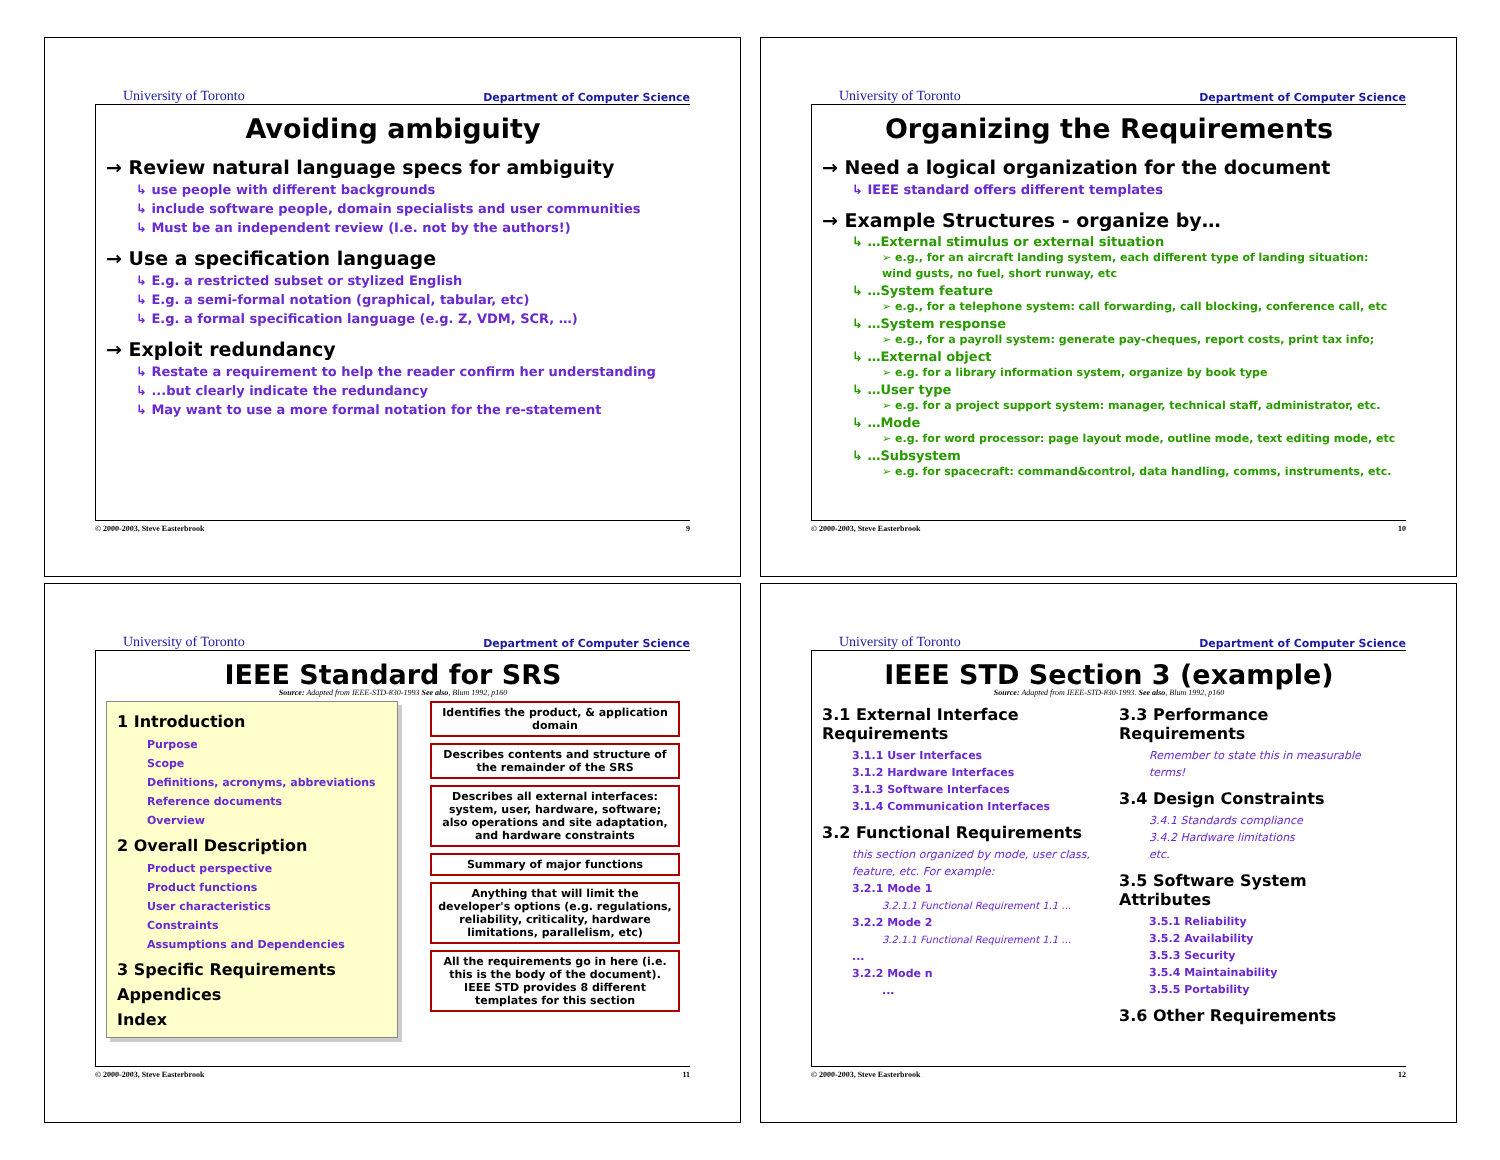University of Toronto Department of Computer Science
Avoiding ambiguity
→ Review natural language specs for ambiguity
↳ use people with different backgrounds
↳ include software people, domain specialists and user communities
↳ Must be an independent review (I.e. not by the authors!)
→ Use a specification language
↳ E.g. a restricted subset or stylized English
↳ E.g. a semi-formal notation (graphical, tabular, etc)
↳ E.g. a formal specification language (e.g. Z, VDM, SCR, …)
→ Exploit redundancy
↳ Restate a requirement to help the reader confirm her understanding
↳ ...but clearly indicate the redundancy
↳ May want to use a more formal notation for the re-statement
© 2000-2003, Steve Easterbrook 9
University of Toronto Department of Computer Science
Organizing the Requirements
→ Need a logical organization for the document
↳ IEEE standard offers different templates
→ Example Structures - organize by…
↳ …External stimulus or external situation
➢ e.g., for an aircraft landing system, each different type of landing situation: wind gusts, no fuel, short runway, etc
↳ …System feature
➢ e.g., for a telephone system: call forwarding, call blocking, conference call, etc
↳ …System response
➢ e.g., for a payroll system: generate pay-cheques, report costs, print tax info;
↳ …External object
➢ e.g. for a library information system, organize by book type
↳ …User type
➢ e.g. for a project support system: manager, technical staff, administrator, etc.
↳ …Mode
➢ e.g. for word processor: page layout mode, outline mode, text editing mode, etc
↳ …Subsystem
➢ e.g. for spacecraft: command&control, data handling, comms, instruments, etc.
© 2000-2003, Steve Easterbrook 10
University of Toronto Department of Computer Science
IEEE Standard for SRS
Source: Adapted from IEEE-STD-830-1993 See also, Blum 1992, p160
1 Introduction
Purpose
Scope
Definitions, acronyms, abbreviations
Reference documents
Overview
2 Overall Description
Product perspective
Product functions
User characteristics
Constraints
Assumptions and Dependencies
3 Specific Requirements
Appendices
Index
Identifies the product, & application domain
Describes contents and structure of the remainder of the SRS
Describes all external interfaces: system, user, hardware, software; also operations and site adaptation, and hardware constraints
Summary of major functions
Anything that will limit the developer's options (e.g. regulations, reliability, criticality, hardware limitations, parallelism, etc)
All the requirements go in here (i.e. this is the body of the document). IEEE STD provides 8 different templates for this section
© 2000-2003, Steve Easterbrook 11
University of Toronto Department of Computer Science
IEEE STD Section 3 (example)
Source: Adapted from IEEE-STD-830-1993. See also, Blum 1992, p160
3.1 External Interface Requirements
3.1.1 User Interfaces
3.1.2 Hardware Interfaces
3.1.3 Software Interfaces
3.1.4 Communication Interfaces
3.2 Functional Requirements
this section organized by mode, user class, feature, etc. For example:
3.2.1 Mode 1
3.2.1.1 Functional Requirement 1.1 …
3.2.2 Mode 2
3.2.1.1 Functional Requirement 1.1 …
...
3.2.2 Mode n
...
3.3 Performance Requirements
Remember to state this in measurable terms!
3.4 Design Constraints
3.4.1 Standards compliance
3.4.2 Hardware limitations
etc.
3.5 Software System Attributes
3.5.1 Reliability
3.5.2 Availability
3.5.3 Security
3.5.4 Maintainability
3.5.5 Portability
3.6 Other Requirements
© 2000-2003, Steve Easterbrook 12